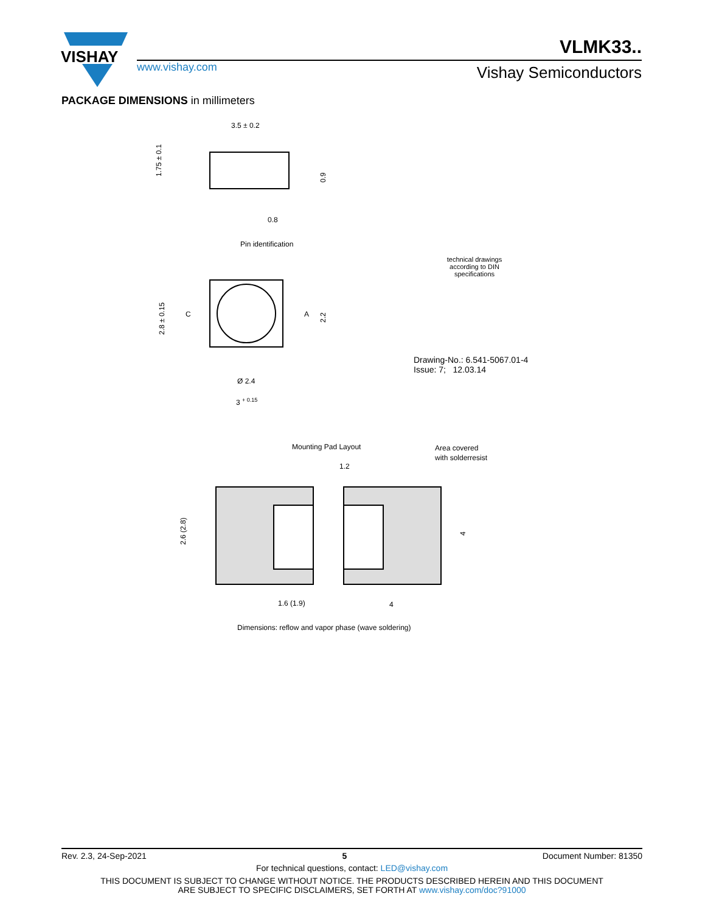VISHAY
VLMK33..
www.vishay.com Vishay Semiconductors
PACKAGE DIMENSIONS in millimeters
3.5 ± 0.2
0.8
1.75 ± 0.1
0.9
Pin identification
C
A
2.8 ± 0.15
2.2
Ø 2.4
3 + 0.15
Mounting Pad Layout
Area covered
with solderresist
1.2
2.6 (2.8)
4
1.6 (1.9)
4
Dimensions: reflow and vapor phase (wave soldering)
technical drawings
according to DIN
specifications
Drawing-No.: 6.541-5067.01-4
Issue: 7; 12.03.14
Rev. 2.3, 24-Sep-2021 5 Document Number: 81350
For technical questions, contact: LED@vishay.com
THIS DOCUMENT IS SUBJECT TO CHANGE WITHOUT NOTICE. THE PRODUCTS DESCRIBED HEREIN AND THIS DOCUMENT
ARE SUBJECT TO SPECIFIC DISCLAIMERS, SET FORTH AT www.vishay.com/doc?91000